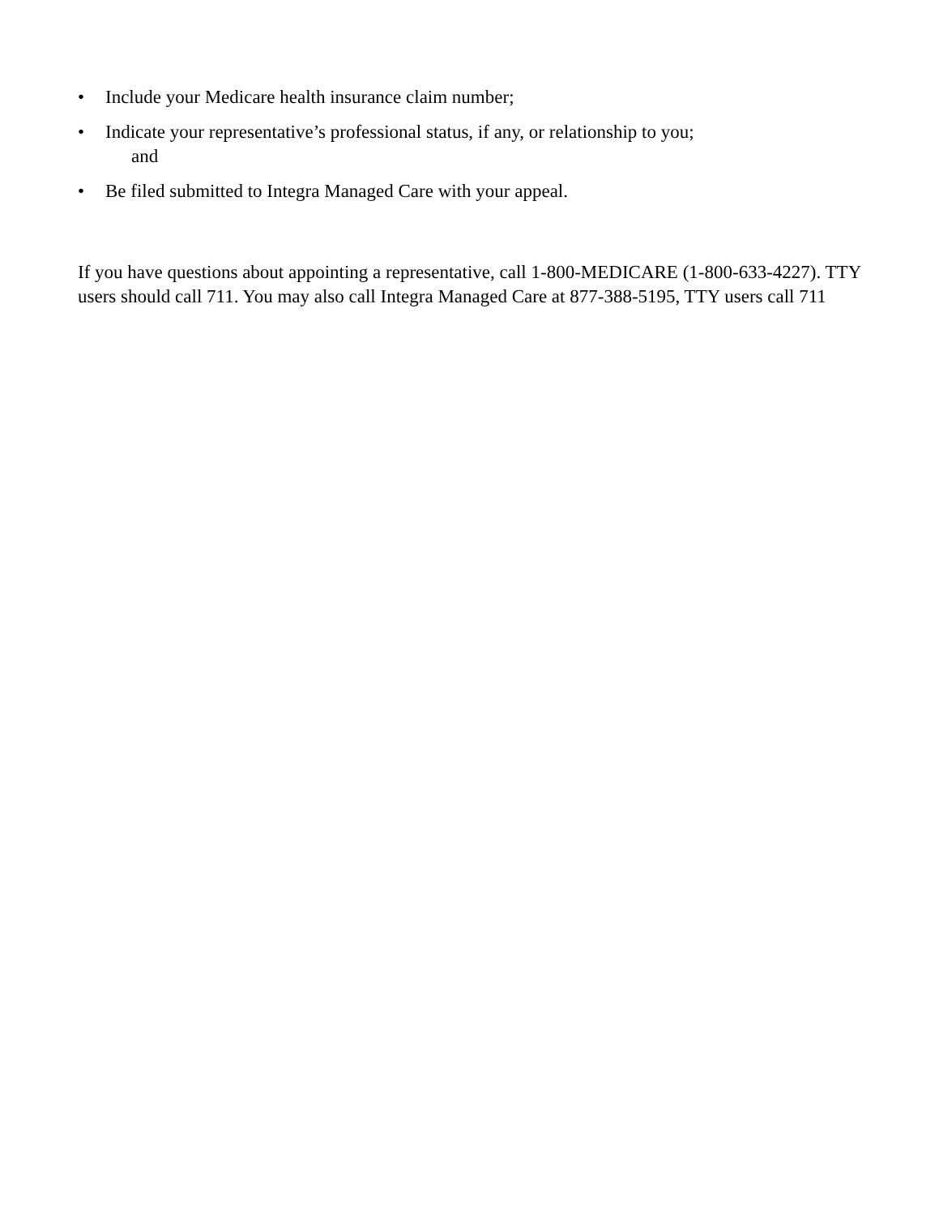• Include your Medicare health insurance claim number;
• Indicate your representative’s professional status, if any, or relationship to you;
and
• Be filed submitted to Integra Managed Care with your appeal.
If you have questions about appointing a representative, call 1-800-MEDICARE (1-800-633-4227). TTY users should call 711. You may also call Integra Managed Care at 877-388-5195, TTY users call 711